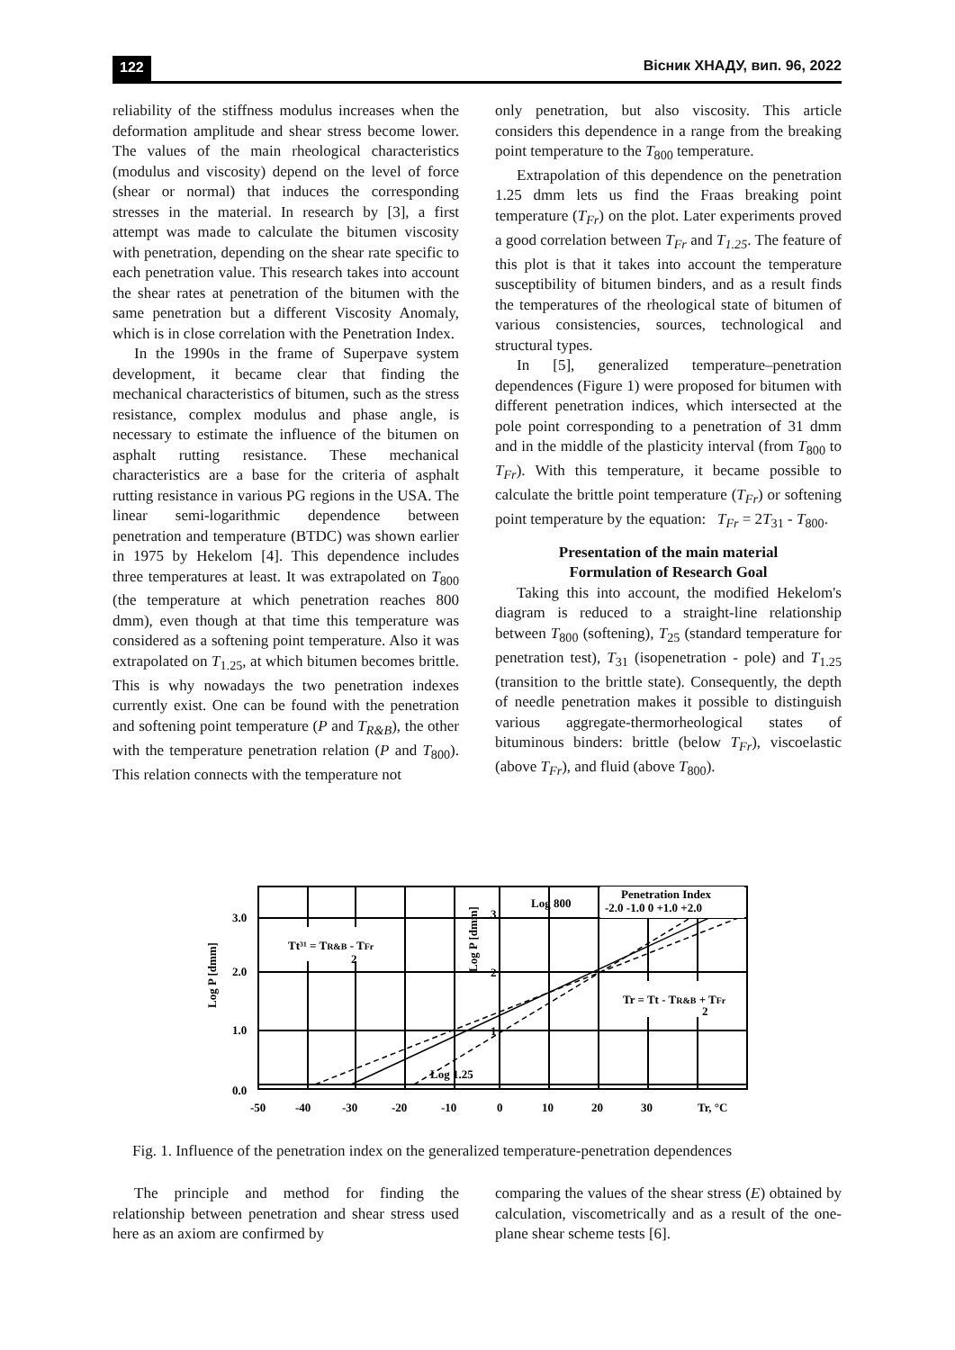122 Вісник ХНАДУ, вип. 96, 2022
reliability of the stiffness modulus increases when the deformation amplitude and shear stress become lower. The values of the main rheological characteristics (modulus and viscosity) depend on the level of force (shear or normal) that induces the corresponding stresses in the material. In research by [3], a first attempt was made to calculate the bitumen viscosity with penetration, depending on the shear rate specific to each penetration value. This research takes into account the shear rates at penetration of the bitumen with the same penetration but a different Viscosity Anomaly, which is in close correlation with the Penetration Index.
In the 1990s in the frame of Superpave system development, it became clear that finding the mechanical characteristics of bitumen, such as the stress resistance, complex modulus and phase angle, is necessary to estimate the influence of the bitumen on asphalt rutting resistance. These mechanical characteristics are a base for the criteria of asphalt rutting resistance in various PG regions in the USA. The linear semi-logarithmic dependence between penetration and temperature (BTDC) was shown earlier in 1975 by Hekelom [4]. This dependence includes three temperatures at least. It was extrapolated on T<sub>800</sub> (the temperature at which penetration reaches 800 dmm), even though at that time this temperature was considered as a softening point temperature. Also it was extrapolated on T<sub>1.25</sub>, at which bitumen becomes brittle. This is why nowadays the two penetration indexes currently exist. One can be found with the penetration and softening point temperature (P and T<sub>R&B</sub>), the other with the temperature penetration relation (P and T<sub>800</sub>). This relation connects with the temperature not
only penetration, but also viscosity. This article considers this dependence in a range from the breaking point temperature to the T<sub>800</sub> temperature.
Extrapolation of this dependence on the penetration 1.25 dmm lets us find the Fraas breaking point temperature (T<sub>Fr</sub>) on the plot. Later experiments proved a good correlation between T<sub>Fr</sub> and T<sub>1.25</sub>. The feature of this plot is that it takes into account the temperature susceptibility of bitumen binders, and as a result finds the temperatures of the rheological state of bitumen of various consistencies, sources, technological and structural types.
In [5], generalized temperature–penetration dependences (Figure 1) were proposed for bitumen with different penetration indices, which intersected at the pole point corresponding to a penetration of 31 dmm and in the middle of the plasticity interval (from T<sub>800</sub> to T<sub>Fr</sub>). With this temperature, it became possible to calculate the brittle point temperature (T<sub>Fr</sub>) or softening point temperature by the equation: T<sub>Fr</sub> = 2T<sub>31</sub> - T<sub>800</sub>.
Presentation of the main material
Formulation of Research Goal
Taking this into account, the modified Hekelom's diagram is reduced to a straight-line relationship between T<sub>800</sub> (softening), T<sub>25</sub> (standard temperature for penetration test), T<sub>31</sub> (isopenetration - pole) and T<sub>1.25</sub> (transition to the brittle state). Consequently, the depth of needle penetration makes it possible to distinguish various aggregate-thermorheological states of bituminous binders: brittle (below T<sub>Fr</sub>), viscoelastic (above T<sub>Fr</sub>), and fluid (above T<sub>800</sub>).
Tt³¹ = TR&B - TFr
2
Tr = Tt - TR&B + TFr
2
Penetration Index
-2.0 -1.0 0 +1.0 +2.0
Log 800
Log 1.25
3.0
2.0
1.0
0.0
3
2
1
Log P [dmm]
Log P [dmm]
-50
-40
-30
-20
-10
0
10
20
30
Tr, °C
Fig. 1. Influence of the penetration index on the generalized temperature-penetration dependences
The principle and method for finding the relationship between penetration and shear stress used here as an axiom are confirmed by
comparing the values of the shear stress (E) obtained by calculation, viscometrically and as a result of the one-plane shear scheme tests [6].